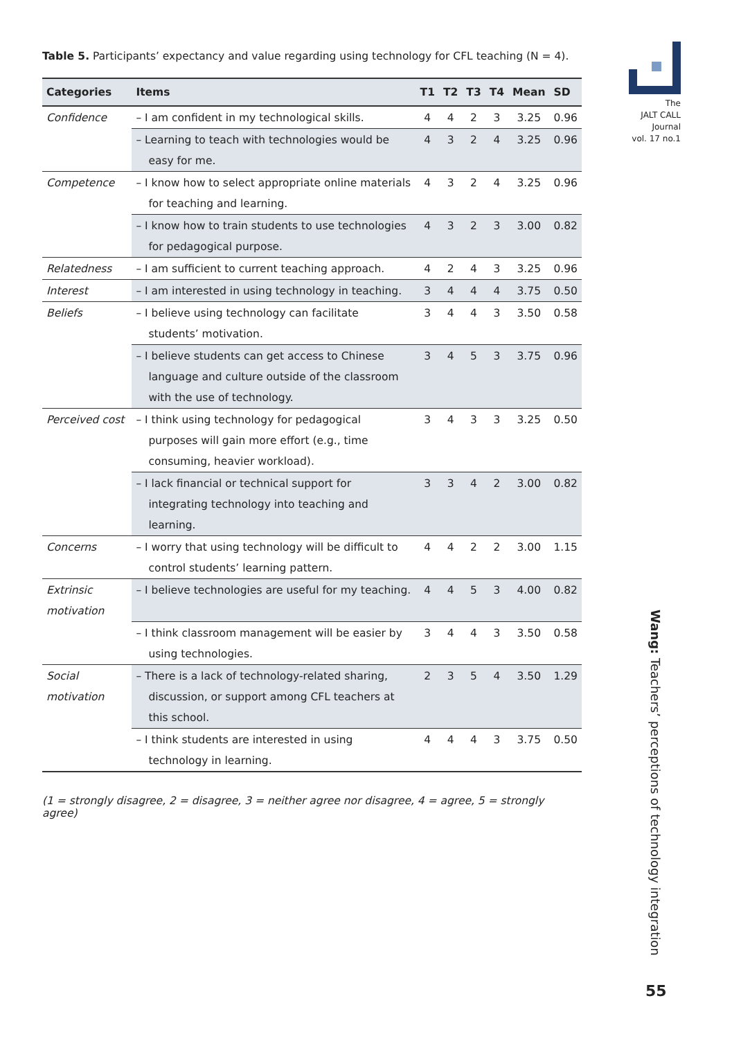Table 5. Participants’ expectancy and value regarding using technology for CFL teaching (N = 4).
| Categories | Items | T1 | T2 | T3 | T4 | Mean | SD |
| --- | --- | --- | --- | --- | --- | --- | --- |
| Confidence | – I am confident in my technological skills. | 4 | 4 | 2 | 3 | 3.25 | 0.96 |
| | – Learning to teach with technologies would be easy for me. | 4 | 3 | 2 | 4 | 3.25 | 0.96 |
| Competence | – I know how to select appropriate online materials for teaching and learning. | 4 | 3 | 2 | 4 | 3.25 | 0.96 |
| | – I know how to train students to use technologies for pedagogical purpose. | 4 | 3 | 2 | 3 | 3.00 | 0.82 |
| Relatedness | – I am sufficient to current teaching approach. | 4 | 2 | 4 | 3 | 3.25 | 0.96 |
| Interest | – I am interested in using technology in teaching. | 3 | 4 | 4 | 4 | 3.75 | 0.50 |
| Beliefs | – I believe using technology can facilitate students’ motivation. | 3 | 4 | 4 | 3 | 3.50 | 0.58 |
| | – I believe students can get access to Chinese language and culture outside of the classroom with the use of technology. | 3 | 4 | 5 | 3 | 3.75 | 0.96 |
| Perceived cost | – I think using technology for pedagogical purposes will gain more effort (e.g., time consuming, heavier workload). | 3 | 4 | 3 | 3 | 3.25 | 0.50 |
| | – I lack financial or technical support for integrating technology into teaching and learning. | 3 | 3 | 4 | 2 | 3.00 | 0.82 |
| Concerns | – I worry that using technology will be difficult to control students’ learning pattern. | 4 | 4 | 2 | 2 | 3.00 | 1.15 |
| Extrinsic motivation | – I believe technologies are useful for my teaching. | 4 | 4 | 5 | 3 | 4.00 | 0.82 |
| | – I think classroom management will be easier by using technologies. | 3 | 4 | 4 | 3 | 3.50 | 0.58 |
| Social motivation | – There is a lack of technology-related sharing, discussion, or support among CFL teachers at this school. | 2 | 3 | 5 | 4 | 3.50 | 1.29 |
| | – I think students are interested in using technology in learning. | 4 | 4 | 4 | 3 | 3.75 | 0.50 |
(1 = strongly disagree, 2 = disagree, 3 = neither agree nor disagree, 4 = agree, 5 = strongly agree)
The
JALT CALL
Journal
vol. 17 no.1
Wang: Teachers’ perceptions of technology integration
55